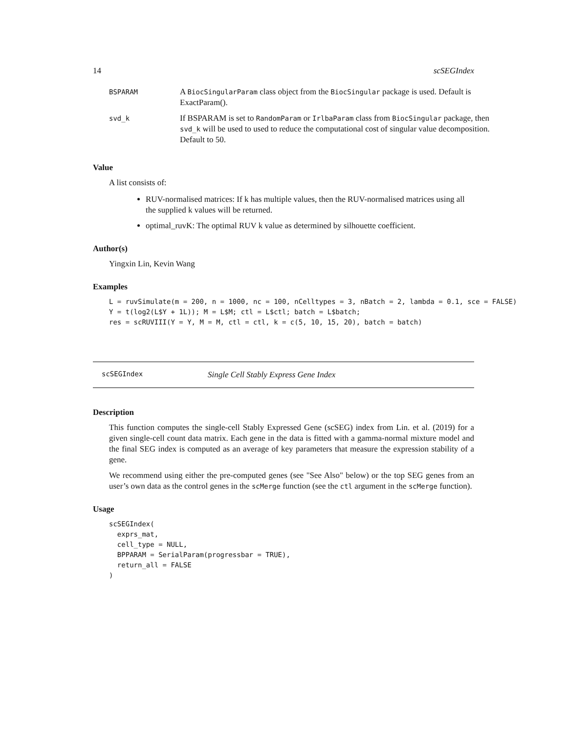14 scSEGIndex
| BSPARAM | A BiocSingularParam class object from the BiocSingular package is used. Default is ExactParam(). |
| svd_k | If BSPARAM is set to RandomParam or IrlbaParam class from BiocSingular package, then svd_k will be used to used to reduce the computational cost of singular value decomposition. Default to 50. |
Value
A list consists of:
RUV-normalised matrices: If k has multiple values, then the RUV-normalised matrices using all the supplied k values will be returned.
optimal_ruvK: The optimal RUV k value as determined by silhouette coefficient.
Author(s)
Yingxin Lin, Kevin Wang
Examples
L = ruvSimulate(m = 200, n = 1000, nc = 100, nCelltypes = 3, nBatch = 2, lambda = 0.1, sce = FALSE)
Y = t(log2(L$Y + 1L)); M = L$M; ctl = L$ctl; batch = L$batch;
res = scRUVIII(Y = Y, M = M, ctl = ctl, k = c(5, 10, 15, 20), batch = batch)
scSEGIndex Single Cell Stably Express Gene Index
Description
This function computes the single-cell Stably Expressed Gene (scSEG) index from Lin. et al. (2019) for a given single-cell count data matrix. Each gene in the data is fitted with a gamma-normal mixture model and the final SEG index is computed as an average of key parameters that measure the expression stability of a gene.
We recommend using either the pre-computed genes (see "See Also" below) or the top SEG genes from an user’s own data as the control genes in the scMerge function (see the ctl argument in the scMerge function).
Usage
scSEGIndex(
  exprs_mat,
  cell_type = NULL,
  BPPARAM = SerialParam(progressbar = TRUE),
  return_all = FALSE
)